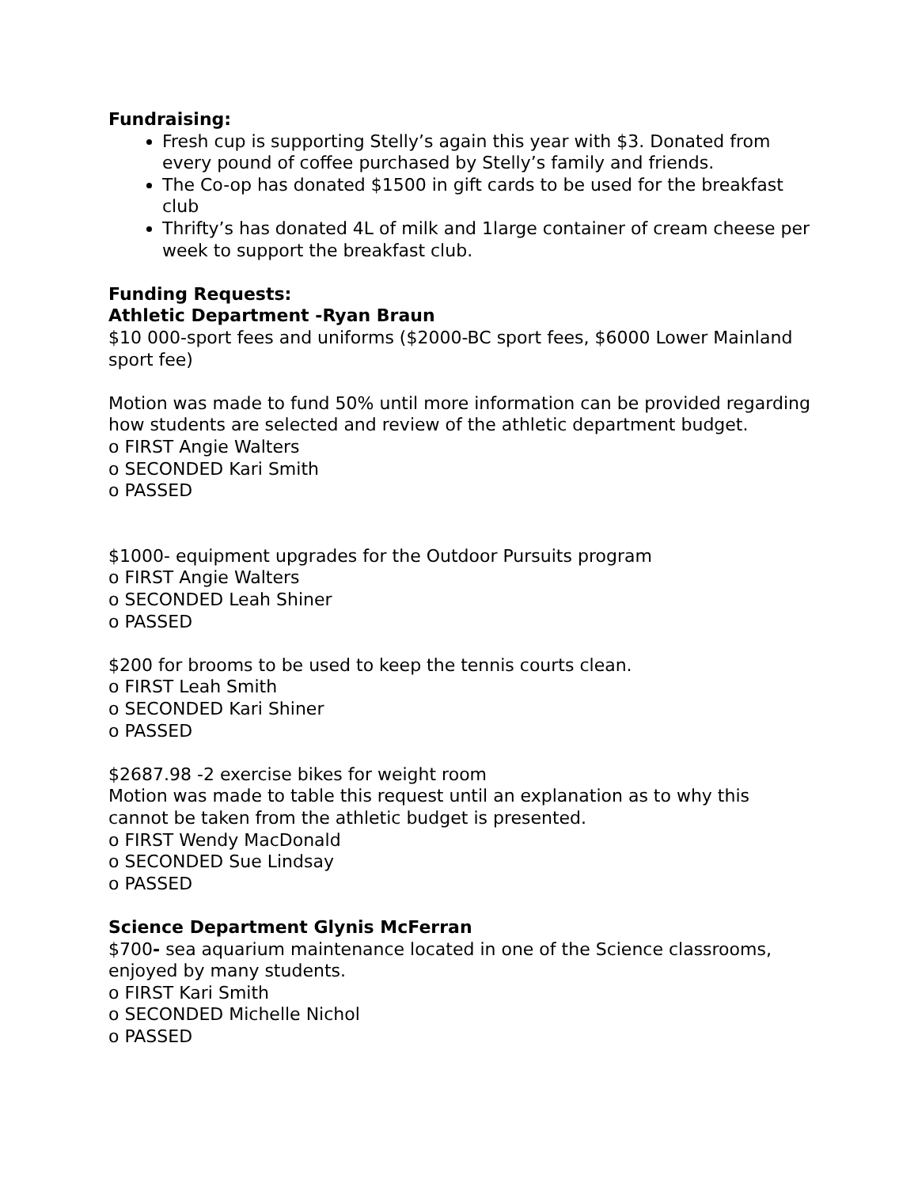Fundraising:
Fresh cup is supporting Stelly’s again this year with $3. Donated from every pound of coffee purchased by Stelly’s family and friends.
The Co-op has donated $1500 in gift cards to be used for the breakfast club
Thrifty’s has donated 4L of milk and 1large container of cream cheese per week to support the breakfast club.
Funding Requests:
Athletic Department -Ryan Braun
$10 000-sport fees and uniforms ($2000-BC sport fees, $6000 Lower Mainland sport fee)
Motion was made to fund 50% until more information can be provided regarding how students are selected and review of the athletic department budget.
o FIRST Angie Walters
o SECONDED Kari Smith
o PASSED
$1000- equipment upgrades for the Outdoor Pursuits program
o FIRST Angie Walters
o SECONDED Leah Shiner
o PASSED
$200 for brooms to be used to keep the tennis courts clean.
o FIRST Leah Smith
o SECONDED Kari Shiner
o PASSED
$2687.98 -2 exercise bikes for weight room
Motion was made to table this request until an explanation as to why this cannot be taken from the athletic budget is presented.
o FIRST Wendy MacDonald
o SECONDED Sue Lindsay
o PASSED
Science Department Glynis McFerran
$700- sea aquarium maintenance located in one of the Science classrooms, enjoyed by many students.
o FIRST Kari Smith
o SECONDED Michelle Nichol
o PASSED